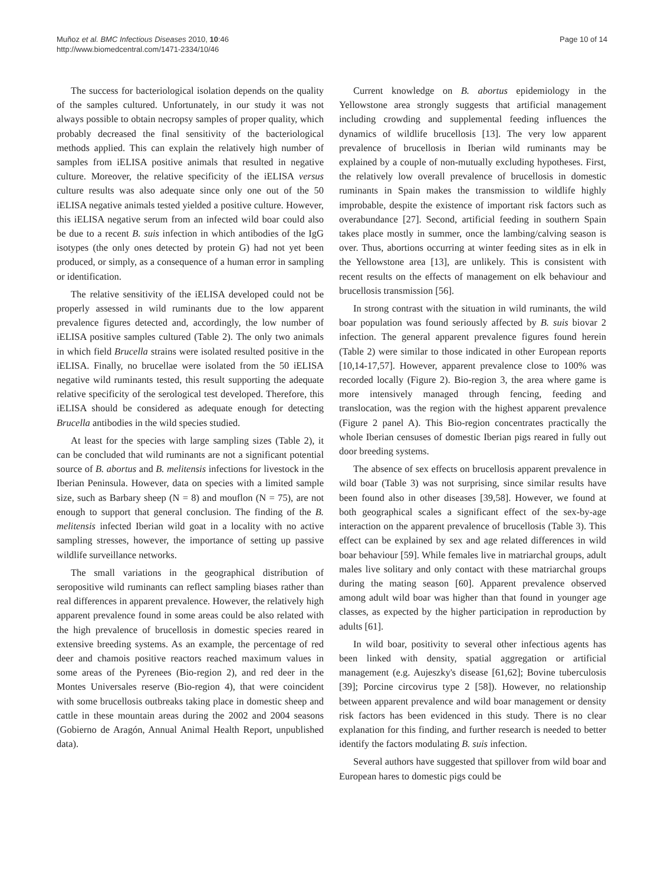Muñoz et al. BMC Infectious Diseases 2010, 10:46
http://www.biomedcentral.com/1471-2334/10/46
Page 10 of 14
The success for bacteriological isolation depends on the quality of the samples cultured. Unfortunately, in our study it was not always possible to obtain necropsy samples of proper quality, which probably decreased the final sensitivity of the bacteriological methods applied. This can explain the relatively high number of samples from iELISA positive animals that resulted in negative culture. Moreover, the relative specificity of the iELISA versus culture results was also adequate since only one out of the 50 iELISA negative animals tested yielded a positive culture. However, this iELISA negative serum from an infected wild boar could also be due to a recent B. suis infection in which antibodies of the IgG isotypes (the only ones detected by protein G) had not yet been produced, or simply, as a consequence of a human error in sampling or identification.
The relative sensitivity of the iELISA developed could not be properly assessed in wild ruminants due to the low apparent prevalence figures detected and, accordingly, the low number of iELISA positive samples cultured (Table 2). The only two animals in which field Brucella strains were isolated resulted positive in the iELISA. Finally, no brucellae were isolated from the 50 iELISA negative wild ruminants tested, this result supporting the adequate relative specificity of the serological test developed. Therefore, this iELISA should be considered as adequate enough for detecting Brucella antibodies in the wild species studied.
At least for the species with large sampling sizes (Table 2), it can be concluded that wild ruminants are not a significant potential source of B. abortus and B. melitensis infections for livestock in the Iberian Peninsula. However, data on species with a limited sample size, such as Barbary sheep (N = 8) and mouflon (N = 75), are not enough to support that general conclusion. The finding of the B. melitensis infected Iberian wild goat in a locality with no active sampling stresses, however, the importance of setting up passive wildlife surveillance networks.
The small variations in the geographical distribution of seropositive wild ruminants can reflect sampling biases rather than real differences in apparent prevalence. However, the relatively high apparent prevalence found in some areas could be also related with the high prevalence of brucellosis in domestic species reared in extensive breeding systems. As an example, the percentage of red deer and chamois positive reactors reached maximum values in some areas of the Pyrenees (Bio-region 2), and red deer in the Montes Universales reserve (Bio-region 4), that were coincident with some brucellosis outbreaks taking place in domestic sheep and cattle in these mountain areas during the 2002 and 2004 seasons (Gobierno de Aragón, Annual Animal Health Report, unpublished data).
Current knowledge on B. abortus epidemiology in the Yellowstone area strongly suggests that artificial management including crowding and supplemental feeding influences the dynamics of wildlife brucellosis [13]. The very low apparent prevalence of brucellosis in Iberian wild ruminants may be explained by a couple of non-mutually excluding hypotheses. First, the relatively low overall prevalence of brucellosis in domestic ruminants in Spain makes the transmission to wildlife highly improbable, despite the existence of important risk factors such as overabundance [27]. Second, artificial feeding in southern Spain takes place mostly in summer, once the lambing/calving season is over. Thus, abortions occurring at winter feeding sites as in elk in the Yellowstone area [13], are unlikely. This is consistent with recent results on the effects of management on elk behaviour and brucellosis transmission [56].
In strong contrast with the situation in wild ruminants, the wild boar population was found seriously affected by B. suis biovar 2 infection. The general apparent prevalence figures found herein (Table 2) were similar to those indicated in other European reports [10,14-17,57]. However, apparent prevalence close to 100% was recorded locally (Figure 2). Bio-region 3, the area where game is more intensively managed through fencing, feeding and translocation, was the region with the highest apparent prevalence (Figure 2 panel A). This Bio-region concentrates practically the whole Iberian censuses of domestic Iberian pigs reared in fully out door breeding systems.
The absence of sex effects on brucellosis apparent prevalence in wild boar (Table 3) was not surprising, since similar results have been found also in other diseases [39,58]. However, we found at both geographical scales a significant effect of the sex-by-age interaction on the apparent prevalence of brucellosis (Table 3). This effect can be explained by sex and age related differences in wild boar behaviour [59]. While females live in matriarchal groups, adult males live solitary and only contact with these matriarchal groups during the mating season [60]. Apparent prevalence observed among adult wild boar was higher than that found in younger age classes, as expected by the higher participation in reproduction by adults [61].
In wild boar, positivity to several other infectious agents has been linked with density, spatial aggregation or artificial management (e.g. Aujeszky's disease [61,62]; Bovine tuberculosis [39]; Porcine circovirus type 2 [58]). However, no relationship between apparent prevalence and wild boar management or density risk factors has been evidenced in this study. There is no clear explanation for this finding, and further research is needed to better identify the factors modulating B. suis infection.
Several authors have suggested that spillover from wild boar and European hares to domestic pigs could be